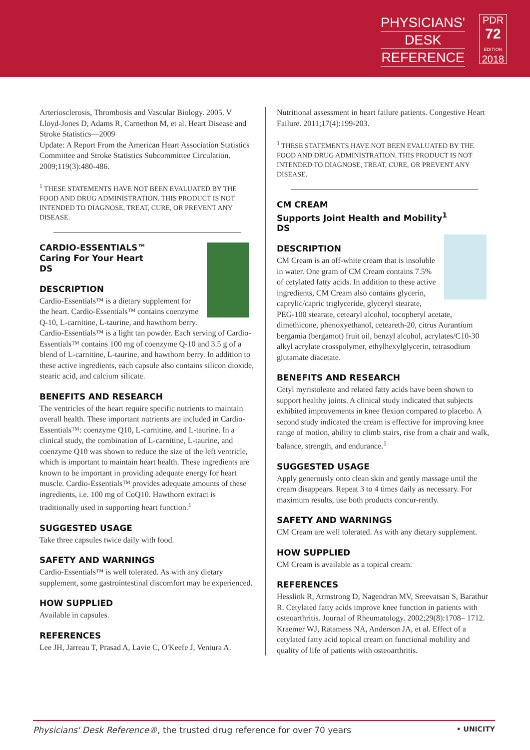PHYSICIANS'
DESK
REFERENCE
PDR
72
EDITION
2018
Arteriosclerosis, Thrombosis and Vascular Biology. 2005. V Lloyd-Jones D, Adams R, Carnethon M, et al. Heart Disease and Stroke Statistics—2009
Update: A Report From the American Heart Association Statistics Committee and Stroke Statistics Subcommittee Circulation. 2009;119(3):480-486.
<sup>1</sup> THESE STATEMENTS HAVE NOT BEEN EVALUATED BY THE FOOD AND DRUG ADMINISTRATION. THIS PRODUCT IS NOT INTENDED TO DIAGNOSE, TREAT, CURE, OR PREVENT ANY DISEASE.
CARDIO-ESSENTIALS™
Caring For Your Heart
DS
DESCRIPTION
Cardio-Essentials™ is a dietary supplement for the heart. Cardio-Essentials™ contains coenzyme Q-10, L-carnitine, L-taurine, and hawthorn berry. Cardio-Essentials™ is a light tan powder. Each serving of Cardio-Essentials™ contains 100 mg of coenzyme Q-10 and 3.5 g of a blend of L-carnitine, L-taurine, and hawthorn berry. In addition to these active ingredients, each capsule also contains silicon dioxide, stearic acid, and calcium silicate.
BENEFITS AND RESEARCH
The ventricles of the heart require specific nutrients to maintain overall health. These important nutrients are included in Cardio-Essentials™: coenzyme Q10, L-carnitine, and L-taurine. In a clinical study, the combination of L-carnitine, L-taurine, and coenzyme Q10 was shown to reduce the size of the left ventricle, which is important to maintain heart health. These ingredients are known to be important in providing adequate energy for heart muscle. Cardio-Essentials™ provides adequate amounts of these ingredients, i.e. 100 mg of CoQ10. Hawthorn extract is traditionally used in supporting heart function.<sup>1</sup>
SUGGESTED USAGE
Take three capsules twice daily with food.
SAFETY AND WARNINGS
Cardio-Essentials™ is well tolerated. As with any dietary supplement, some gastrointestinal discomfort may be experienced.
HOW SUPPLIED
Available in capsules.
REFERENCES
Lee JH, Jarreau T, Prasad A, Lavie C, O'Keefe J, Ventura A.
Nutritional assessment in heart failure patients. Congestive Heart Failure. 2011;17(4):199-203.
<sup>1</sup> THESE STATEMENTS HAVE NOT BEEN EVALUATED BY THE FOOD AND DRUG ADMINISTRATION. THIS PRODUCT IS NOT INTENDED TO DIAGNOSE, TREAT, CURE, OR PREVENT ANY DISEASE.
CM CREAM
Supports Joint Health and Mobility<sup>1</sup>
DS
DESCRIPTION
CM Cream is an off-white cream that is insoluble in water. One gram of CM Cream contains 7.5% of cetylated fatty acids. In addition to these active ingredients, CM Cream also contains glycerin, caprylic/capric triglyceride, glyceryl stearate, PEG-100 stearate, cetearyl alcohol, tocopheryl acetate, dimethicone, phenoxyethanol, ceteareth-20, citrus Aurantium bergamia (bergamot) fruit oil, benzyl alcohol, acrylates/C10-30 alkyl acrylate crosspolymer, ethylhexylglycerin, tetrasodium glutamate diacetate.
BENEFITS AND RESEARCH
Cetyl myristoleate and related fatty acids have been shown to support healthy joints. A clinical study indicated that subjects exhibited improvements in knee flexion compared to placebo. A second study indicated the cream is effective for improving knee range of motion, ability to climb stairs, rise from a chair and walk, balance, strength, and endurance.<sup>1</sup>
SUGGESTED USAGE
Apply generously onto clean skin and gently massage until the cream disappears. Repeat 3 to 4 times daily as necessary. For maximum results, use both products concur-rently.
SAFETY AND WARNINGS
CM Cream are well tolerated. As with any dietary supplement.
HOW SUPPLIED
CM Cream is available as a topical cream.
REFERENCES
Hesslink R, Armstrong D, Nagendran MV, Sreevatsan S, Barathur R. Cetylated fatty acids improve knee function in patients with osteoarthritis. Journal of Rheumatology. 2002;29(8):1708– 1712.
Kraemer WJ, Ratamess NA, Anderson JA, et al. Effect of a cetylated fatty acid topical cream on functional mobility and quality of life of patients with osteoarthritis.
Physicians' Desk Reference®, the trusted drug reference for over 70 years • UNICITY